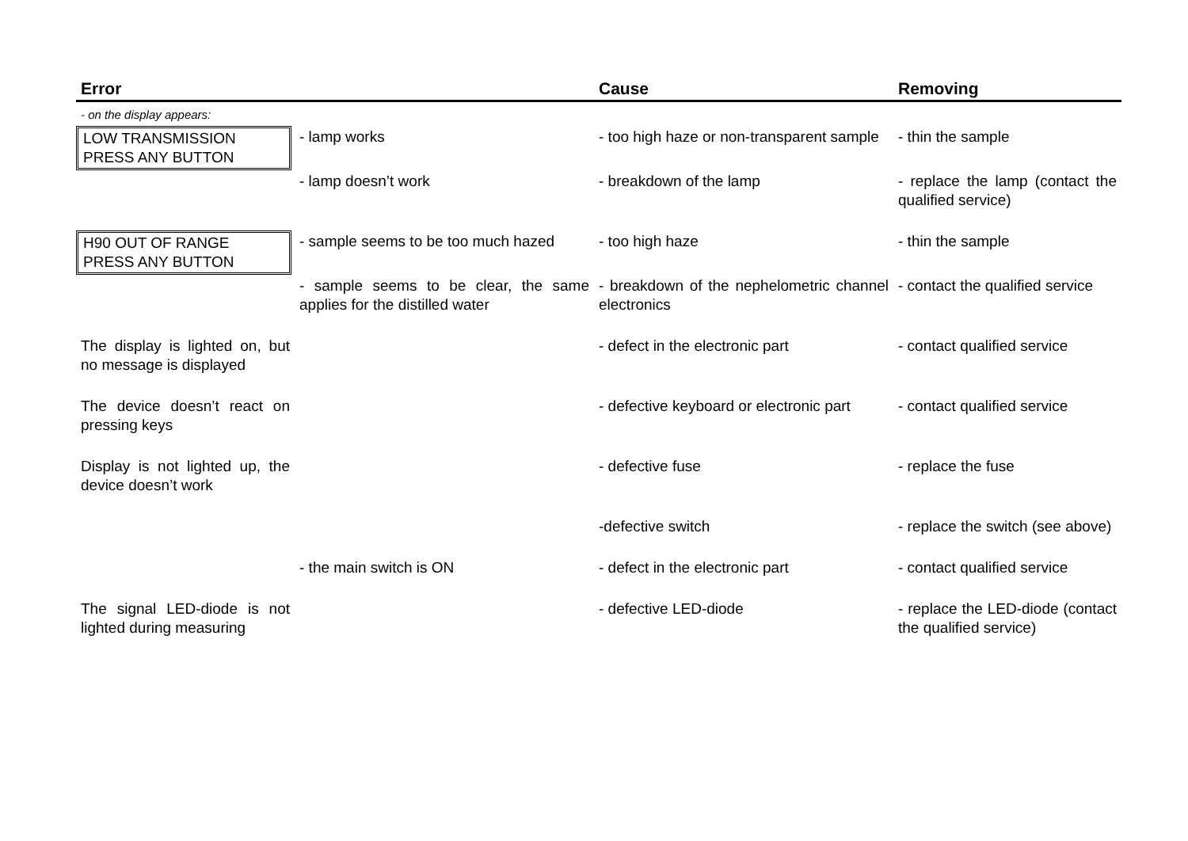| Error | | Cause | Removing |
| --- | --- | --- | --- |
| - on the display appears: | | | |
| LOW TRANSMISSION PRESS ANY BUTTON | - lamp works | - too high haze or non-transparent sample | - thin the sample |
| | - lamp doesn’t work | - breakdown of the lamp | - replace the lamp (contact the qualified service) |
| H90 OUT OF RANGE PRESS ANY BUTTON | - sample seems to be too much hazed | - too high haze | - thin the sample |
| | - sample seems to be clear, the same applies for the distilled water | - breakdown of the nephelometric channel electronics | - contact the qualified service |
| The display is lighted on, but no message is displayed | | - defect in the electronic part | - contact qualified service |
| The device doesn’t react on pressing keys | | - defective keyboard or electronic part | - contact qualified service |
| Display is not lighted up, the device doesn’t work | | - defective fuse | - replace the fuse |
| | | -defective switch | - replace the switch (see above) |
| | - the main switch is ON | - defect in the electronic part | - contact qualified service |
| The signal LED-diode is not lighted during measuring | | - defective LED-diode | - replace the LED-diode (contact the qualified service) |